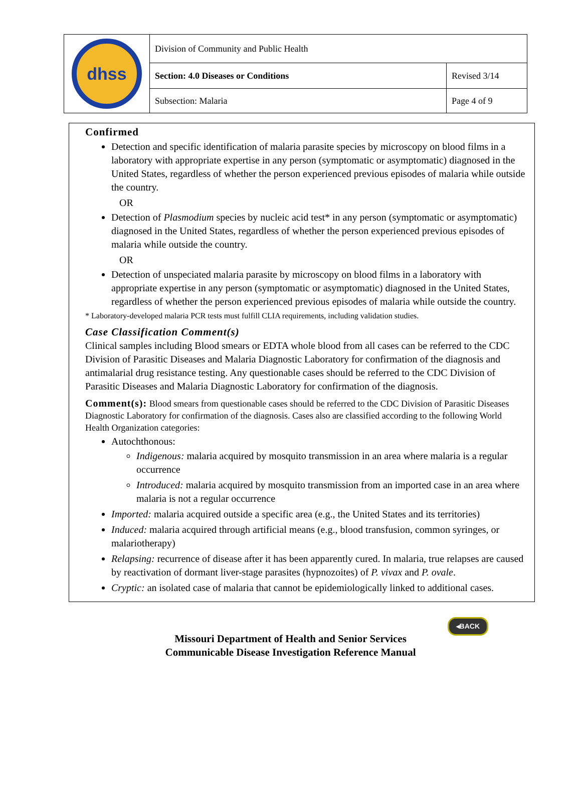| dhss | Division of Community and Public Health | |
| | Section: 4.0 Diseases or Conditions | Revised 3/14 |
| | Subsection: Malaria | Page 4 of 9 |
Confirmed
Detection and specific identification of malaria parasite species by microscopy on blood films in a laboratory with appropriate expertise in any person (symptomatic or asymptomatic) diagnosed in the United States, regardless of whether the person experienced previous episodes of malaria while outside the country.
OR
Detection of Plasmodium species by nucleic acid test* in any person (symptomatic or asymptomatic) diagnosed in the United States, regardless of whether the person experienced previous episodes of malaria while outside the country.
OR
Detection of unspeciated malaria parasite by microscopy on blood films in a laboratory with appropriate expertise in any person (symptomatic or asymptomatic) diagnosed in the United States, regardless of whether the person experienced previous episodes of malaria while outside the country.
* Laboratory-developed malaria PCR tests must fulfill CLIA requirements, including validation studies.
Case Classification Comment(s)
Clinical samples including Blood smears or EDTA whole blood from all cases can be referred to the CDC Division of Parasitic Diseases and Malaria Diagnostic Laboratory for confirmation of the diagnosis and antimalarial drug resistance testing. Any questionable cases should be referred to the CDC Division of Parasitic Diseases and Malaria Diagnostic Laboratory for confirmation of the diagnosis.
Comment(s): Blood smears from questionable cases should be referred to the CDC Division of Parasitic Diseases Diagnostic Laboratory for confirmation of the diagnosis. Cases also are classified according to the following World Health Organization categories:
Autochthonous:
Indigenous: malaria acquired by mosquito transmission in an area where malaria is a regular occurrence
Introduced: malaria acquired by mosquito transmission from an imported case in an area where malaria is not a regular occurrence
Imported: malaria acquired outside a specific area (e.g., the United States and its territories)
Induced: malaria acquired through artificial means (e.g., blood transfusion, common syringes, or malariotherapy)
Relapsing: recurrence of disease after it has been apparently cured. In malaria, true relapses are caused by reactivation of dormant liver-stage parasites (hypnozoites) of P. vivax and P. ovale.
Cryptic: an isolated case of malaria that cannot be epidemiologically linked to additional cases.
◂BACK
Missouri Department of Health and Senior Services
Communicable Disease Investigation Reference Manual